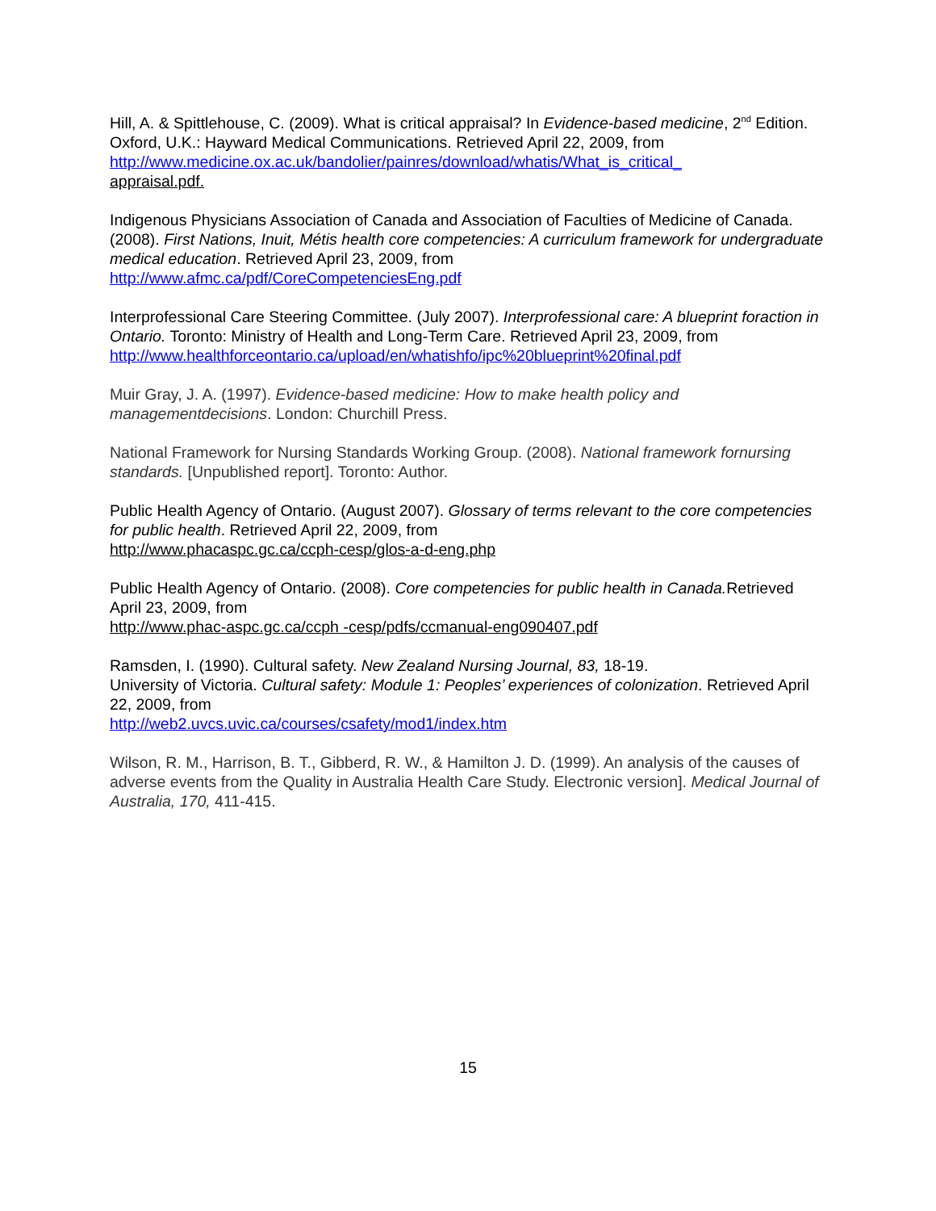Hill, A. & Spittlehouse, C. (2009). What is critical appraisal? In Evidence-based medicine, 2<sup>nd</sup> Edition. Oxford, U.K.: Hayward Medical Communications. Retrieved April 22, 2009, from
http://www.medicine.ox.ac.uk/bandolier/painres/download/whatis/What_is_critical_
appraisal.pdf.
Indigenous Physicians Association of Canada and Association of Faculties of Medicine of Canada. (2008). First Nations, Inuit, Métis health core competencies: A curriculum framework for undergraduate medical education. Retrieved April 23, 2009, from
http://www.afmc.ca/pdf/CoreCompetenciesEng.pdf
Interprofessional Care Steering Committee. (July 2007). Interprofessional care: A blueprint foraction in Ontario. Toronto: Ministry of Health and Long-Term Care. Retrieved April 23, 2009, from
http://www.healthforceontario.ca/upload/en/whatishfo/ipc%20blueprint%20final.pdf
Muir Gray, J. A. (1997). Evidence-based medicine: How to make health policy and managementdecisions. London: Churchill Press.
National Framework for Nursing Standards Working Group. (2008). National framework fornursing standards. [Unpublished report]. Toronto: Author.
Public Health Agency of Ontario. (August 2007). Glossary of terms relevant to the core competencies for public health. Retrieved April 22, 2009, from
http://www.phacaspc.gc.ca/ccph-cesp/glos-a-d-eng.php
Public Health Agency of Ontario. (2008). Core competencies for public health in Canada. Retrieved April 23, 2009, from
http://www.phac-aspc.gc.ca/ccph -cesp/pdfs/ccmanual-eng090407.pdf
Ramsden, I. (1990). Cultural safety. New Zealand Nursing Journal, 83, 18-19.
University of Victoria. Cultural safety: Module 1: Peoples’ experiences of colonization. Retrieved April 22, 2009, from
http://web2.uvcs.uvic.ca/courses/csafety/mod1/index.htm
Wilson, R. M., Harrison, B. T., Gibberd, R. W., & Hamilton J. D. (1999). An analysis of the causes of adverse events from the Quality in Australia Health Care Study. Electronic version]. Medical Journal of Australia, 170, 411-415.
15